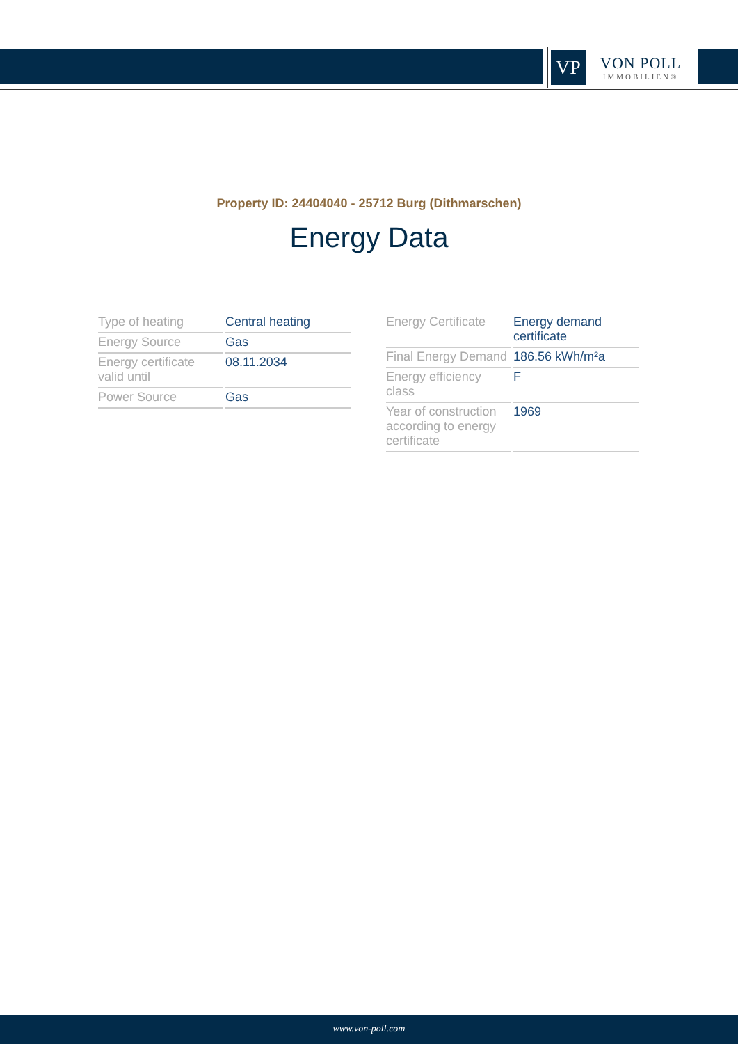VP
VON POLL
IMMOBILIEN®
Property ID: 24404040 - 25712 Burg (Dithmarschen)
Energy Data
| Type of heating | Central heating |
| Energy Source | Gas |
| Energy certificate valid until | 08.11.2034 |
| Power Source | Gas |
| Energy Certificate | Energy demand certificate |
| Final Energy Demand | 186.56 kWh/m²a |
| Energy efficiency class | F |
| Year of construction according to energy certificate | 1969 |
www.von-poll.com